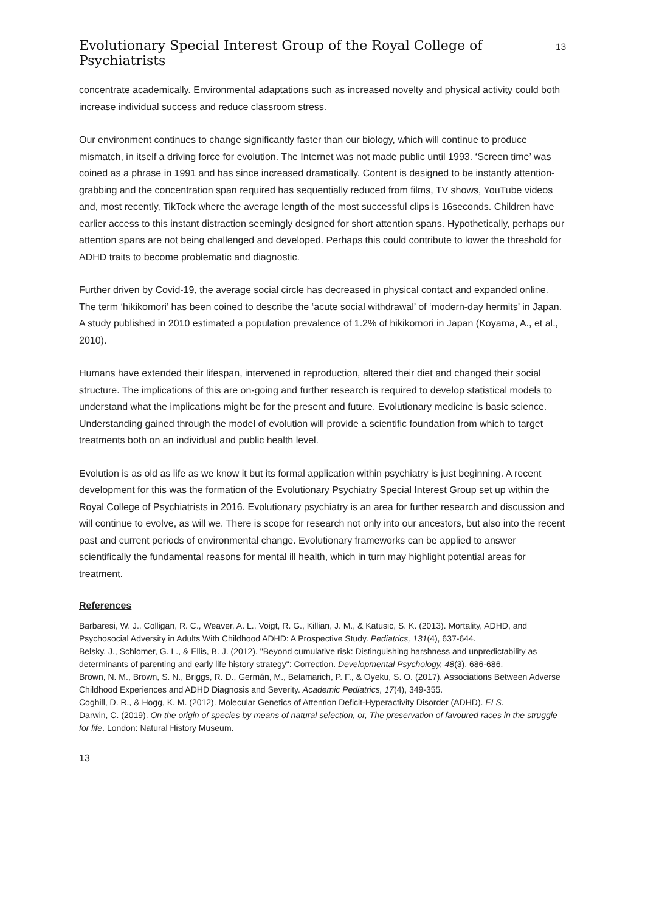Evolutionary Special Interest Group of the Royal College of Psychiatrists
13
concentrate academically. Environmental adaptations such as increased novelty and physical activity could both increase individual success and reduce classroom stress.
Our environment continues to change significantly faster than our biology, which will continue to produce mismatch, in itself a driving force for evolution. The Internet was not made public until 1993. ‘Screen time’ was coined as a phrase in 1991 and has since increased dramatically. Content is designed to be instantly attention-grabbing and the concentration span required has sequentially reduced from films, TV shows, YouTube videos and, most recently, TikTock where the average length of the most successful clips is 16seconds. Children have earlier access to this instant distraction seemingly designed for short attention spans. Hypothetically, perhaps our attention spans are not being challenged and developed. Perhaps this could contribute to lower the threshold for ADHD traits to become problematic and diagnostic.
Further driven by Covid-19, the average social circle has decreased in physical contact and expanded online. The term ‘hikikomori’ has been coined to describe the ‘acute social withdrawal’ of ‘modern-day hermits’ in Japan. A study published in 2010 estimated a population prevalence of 1.2% of hikikomori in Japan (Koyama, A., et al., 2010).
Humans have extended their lifespan, intervened in reproduction, altered their diet and changed their social structure. The implications of this are on-going and further research is required to develop statistical models to understand what the implications might be for the present and future. Evolutionary medicine is basic science. Understanding gained through the model of evolution will provide a scientific foundation from which to target treatments both on an individual and public health level.
Evolution is as old as life as we know it but its formal application within psychiatry is just beginning. A recent development for this was the formation of the Evolutionary Psychiatry Special Interest Group set up within the Royal College of Psychiatrists in 2016. Evolutionary psychiatry is an area for further research and discussion and will continue to evolve, as will we. There is scope for research not only into our ancestors, but also into the recent past and current periods of environmental change. Evolutionary frameworks can be applied to answer scientifically the fundamental reasons for mental ill health, which in turn may highlight potential areas for treatment.
References
Barbaresi, W. J., Colligan, R. C., Weaver, A. L., Voigt, R. G., Killian, J. M., & Katusic, S. K. (2013). Mortality, ADHD, and Psychosocial Adversity in Adults With Childhood ADHD: A Prospective Study. Pediatrics, 131(4), 637-644.
Belsky, J., Schlomer, G. L., & Ellis, B. J. (2012). "Beyond cumulative risk: Distinguishing harshness and unpredictability as determinants of parenting and early life history strategy": Correction. Developmental Psychology, 48(3), 686-686.
Brown, N. M., Brown, S. N., Briggs, R. D., Germán, M., Belamarich, P. F., & Oyeku, S. O. (2017). Associations Between Adverse Childhood Experiences and ADHD Diagnosis and Severity. Academic Pediatrics, 17(4), 349-355.
Coghill, D. R., & Hogg, K. M. (2012). Molecular Genetics of Attention Deficit-Hyperactivity Disorder (ADHD). ELS.
Darwin, C. (2019). On the origin of species by means of natural selection, or, The preservation of favoured races in the struggle for life. London: Natural History Museum.
13